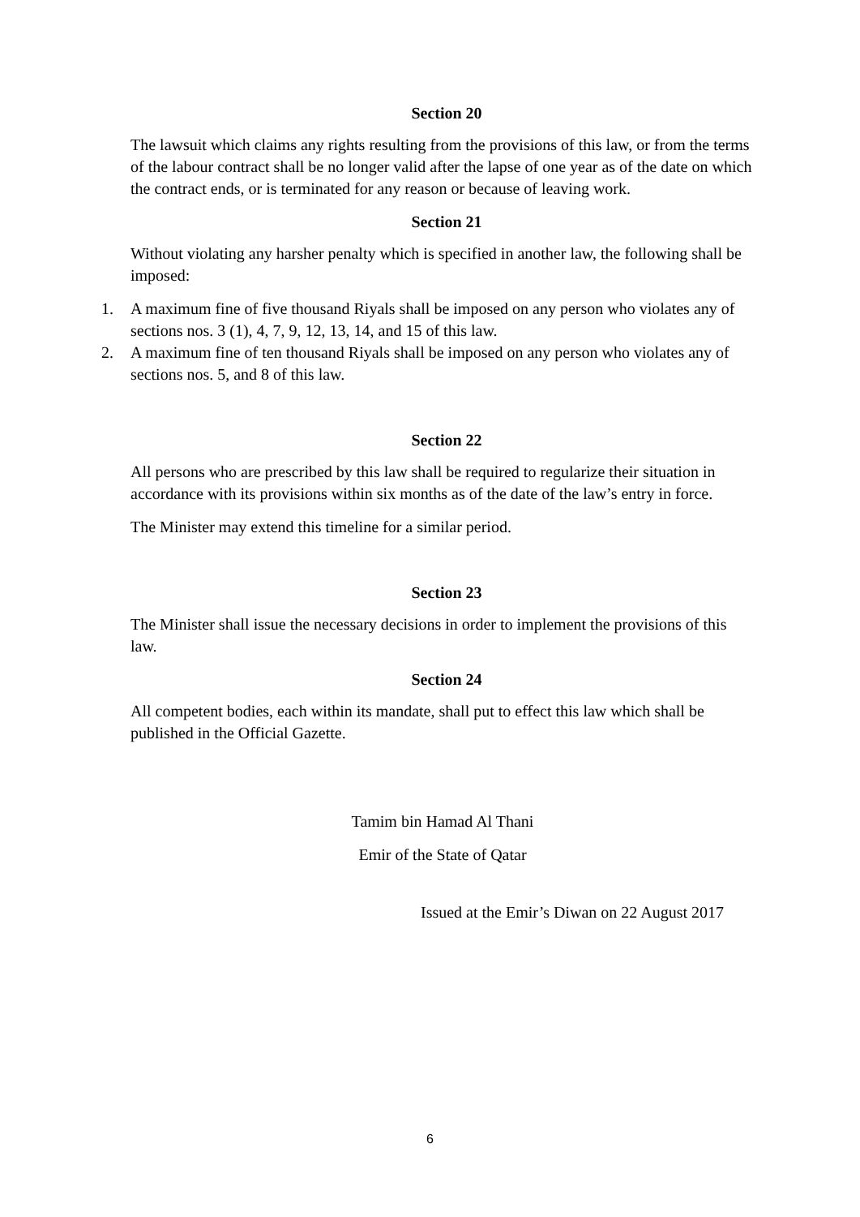Section 20
The lawsuit which claims any rights resulting from the provisions of this law, or from the terms of the labour contract shall be no longer valid after the lapse of one year as of the date on which the contract ends, or is terminated for any reason or because of leaving work.
Section 21
Without violating any harsher penalty which is specified in another law, the following shall be imposed:
1. A maximum fine of five thousand Riyals shall be imposed on any person who violates any of sections nos. 3 (1), 4, 7, 9, 12, 13, 14, and 15 of this law.
2. A maximum fine of ten thousand Riyals shall be imposed on any person who violates any of sections nos. 5, and 8 of this law.
Section 22
All persons who are prescribed by this law shall be required to regularize their situation in accordance with its provisions within six months as of the date of the law’s entry in force.
The Minister may extend this timeline for a similar period.
Section 23
The Minister shall issue the necessary decisions in order to implement the provisions of this law.
Section 24
All competent bodies, each within its mandate, shall put to effect this law which shall be published in the Official Gazette.
Tamim bin Hamad Al Thani
Emir of the State of Qatar
Issued at the Emir’s Diwan on 22 August 2017
6